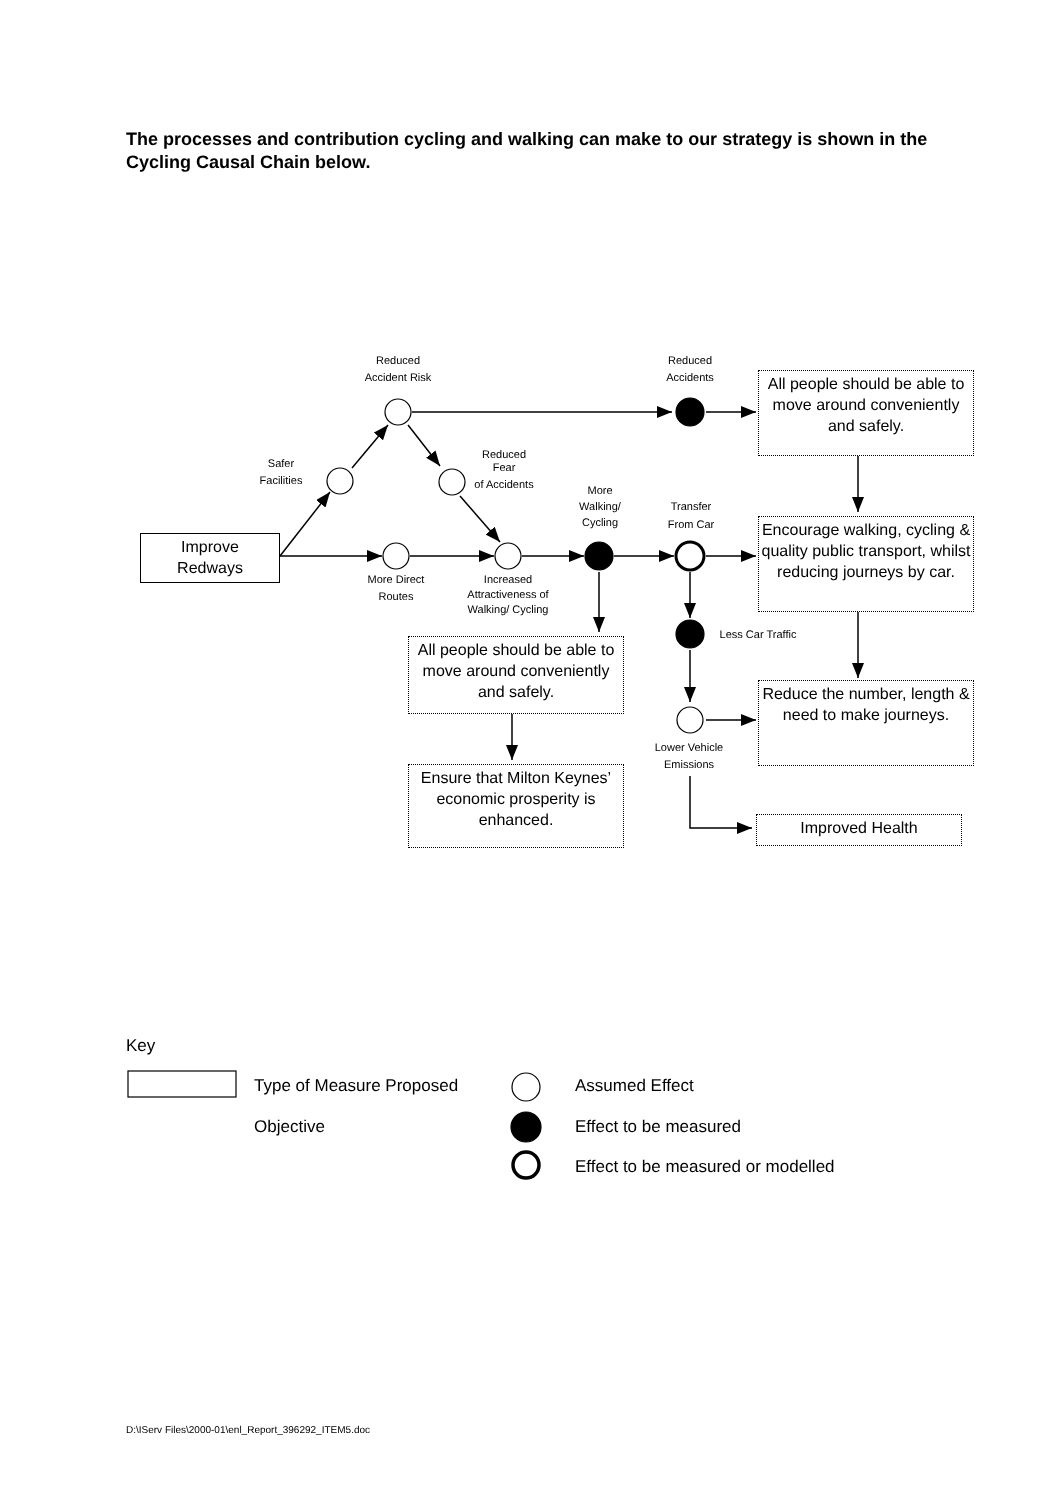The processes and contribution cycling and walking can make to our strategy is shown in the Cycling Causal Chain below.
Reduced
Accident Risk
Reduced
Accidents
Safer
Facilities
Reduced
Fear
of Accidents
More
Walking/
Cycling
Transfer
From Car
More Direct
Routes
Increased
Attractiveness of
Walking/ Cycling
Less Car Traffic
Lower Vehicle
Emissions
Improve
Redways
All people should be able to move around conveniently and safely.
Encourage walking, cycling & quality public transport, whilst reducing journeys by car.
Reduce the number, length & need to make journeys.
All people should be able to move around conveniently and safely.
Ensure that Milton Keynes’ economic prosperity is enhanced.
Improved Health
Key
Type of Measure Proposed Assumed Effect
Objective Effect to be measured
Effect to be measured or modelled
D:\IServ Files\2000-01\enl_Report_396292_ITEM5.doc